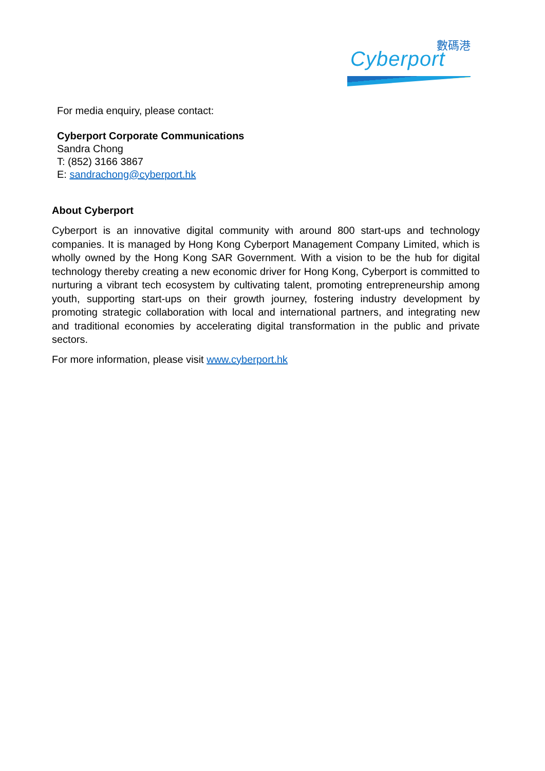數碼港
Cyberport
For media enquiry, please contact:
Cyberport Corporate Communications
Sandra Chong
T: (852) 3166 3867
E: sandrachong@cyberport.hk
About Cyberport
Cyberport is an innovative digital community with around 800 start-ups and technology companies. It is managed by Hong Kong Cyberport Management Company Limited, which is wholly owned by the Hong Kong SAR Government. With a vision to be the hub for digital technology thereby creating a new economic driver for Hong Kong, Cyberport is committed to nurturing a vibrant tech ecosystem by cultivating talent, promoting entrepreneurship among youth, supporting start-ups on their growth journey, fostering industry development by promoting strategic collaboration with local and international partners, and integrating new and traditional economies by accelerating digital transformation in the public and private sectors.
For more information, please visit www.cyberport.hk